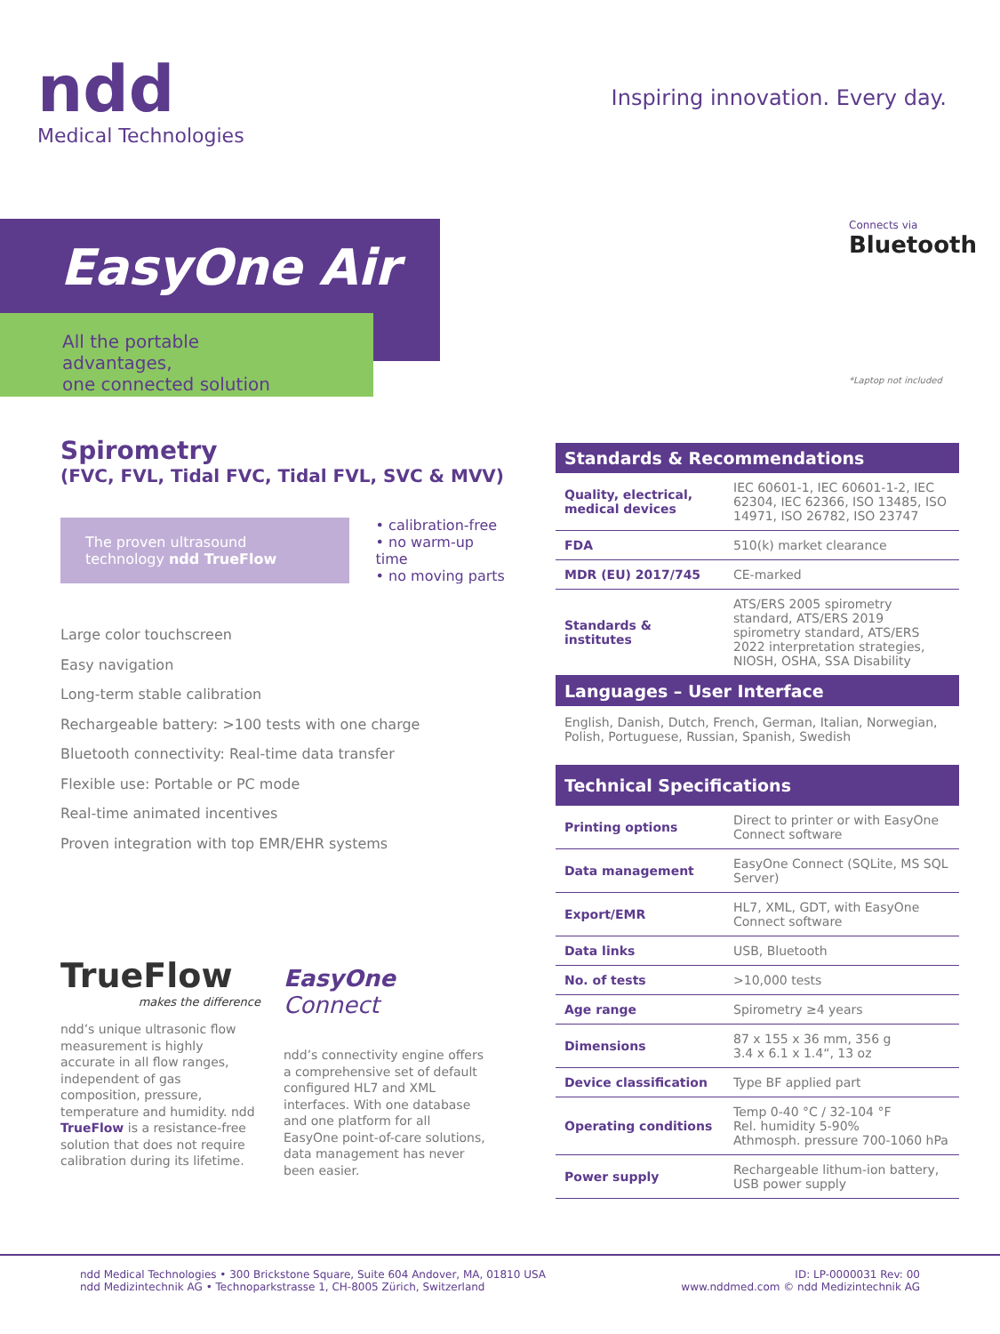ndd
Medical Technologies
Inspiring innovation. Every day.
EasyOne Air
All the portable advantages,
one connected solution
Connects via
Bluetooth
*Laptop not included
Spirometry
(FVC, FVL, Tidal FVC, Tidal FVL, SVC & MVV)
The proven ultrasound technology ndd TrueFlow
• calibration-free
• no warm-up time
• no moving parts
Large color touchscreen
Easy navigation
Long-term stable calibration
Rechargeable battery: >100 tests with one charge
Bluetooth connectivity: Real-time data transfer
Flexible use: Portable or PC mode
Real-time animated incentives
Proven integration with top EMR/EHR systems
TrueFlow
makes the difference
ndd’s unique ultrasonic flow measurement is highly accurate in all flow ranges, independent of gas composition, pressure, temperature and humidity. ndd TrueFlow is a resistance-free solution that does not require calibration during its lifetime.
EasyOne Connect
ndd’s connectivity engine offers a comprehensive set of default configured HL7 and XML interfaces. With one database and one platform for all EasyOne point-of-care solutions, data management has never been easier.
Standards & Recommendations
| Quality, electrical, medical devices | IEC 60601-1, IEC 60601-1-2, IEC 62304, IEC 62366, ISO 13485, ISO 14971, ISO 26782, ISO 23747 |
| FDA | 510(k) market clearance |
| MDR (EU) 2017/745 | CE-marked |
| Standards & institutes | ATS/ERS 2005 spirometry standard, ATS/ERS 2019 spirometry standard, ATS/ERS 2022 interpretation strategies, NIOSH, OSHA, SSA Disability |
Languages – User Interface
English, Danish, Dutch, French, German, Italian, Norwegian, Polish, Portuguese, Russian, Spanish, Swedish
Technical Specifications
| Printing options | Direct to printer or with EasyOne Connect software |
| Data management | EasyOne Connect (SQLite, MS SQL Server) |
| Export/EMR | HL7, XML, GDT, with EasyOne Connect software |
| Data links | USB, Bluetooth |
| No. of tests | >10,000 tests |
| Age range | Spirometry ≥4 years |
| Dimensions | 87 x 155 x 36 mm, 356 g 3.4 x 6.1 x 1.4“, 13 oz |
| Device classification | Type BF applied part |
| Operating conditions | Temp 0-40 °C / 32-104 °F Rel. humidity 5-90% Athmosph. pressure 700-1060 hPa |
| Power supply | Rechargeable lithum-ion battery, USB power supply |
ndd Medical Technologies • 300 Brickstone Square, Suite 604 Andover, MA, 01810 USA
ndd Medizintechnik AG • Technoparkstrasse 1, CH-8005 Zürich, Switzerland
ID: LP-0000031 Rev: 00
www.nddmed.com © ndd Medizintechnik AG